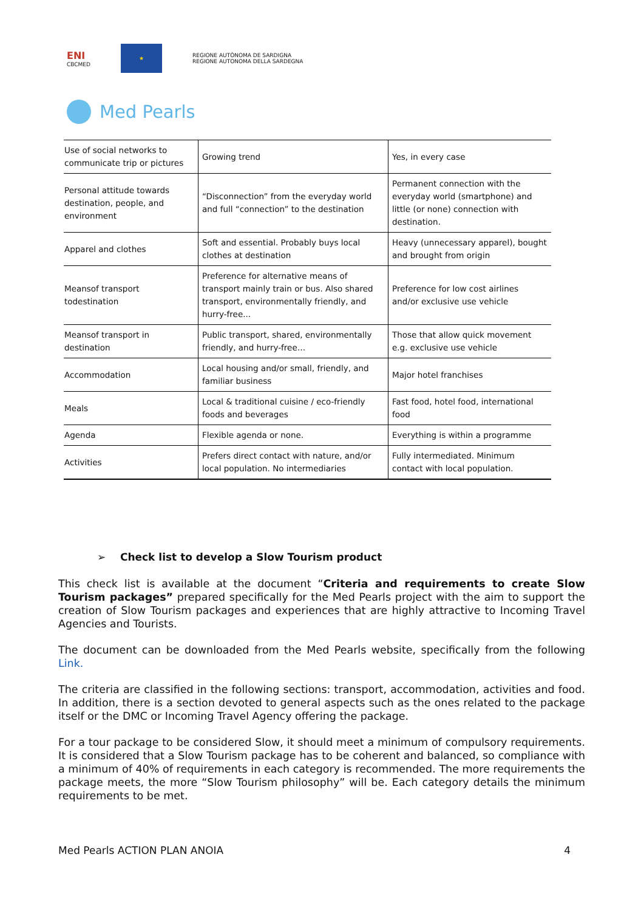ENI
CBCMED
★
REGIONE AUTÒNOMA DE SARDIGNA
REGIONE AUTONOMA DELLA SARDEGNA
Med Pearls
| Use of social networks to communicate trip or pictures | Growing trend | Yes, in every case |
| Personal attitude towards destination, people, and environment | “Disconnection” from the everyday world and full “connection” to the destination | Permanent connection with the everyday world (smartphone) and little (or none) connection with destination. |
| Apparel and clothes | Soft and essential. Probably buys local clothes at destination | Heavy (unnecessary apparel), bought and brought from origin |
| Meansof transport todestination | Preference for alternative means of transport mainly train or bus. Also shared transport, environmentally friendly, and hurry-free... | Preference for low cost airlines and/or exclusive use vehicle |
| Meansof transport in destination | Public transport, shared, environmentally friendly, and hurry-free… | Those that allow quick movement e.g. exclusive use vehicle |
| Accommodation | Local housing and/or small, friendly, and familiar business | Major hotel franchises |
| Meals | Local & traditional cuisine / eco-friendly foods and beverages | Fast food, hotel food, international food |
| Agenda | Flexible agenda or none. | Everything is within a programme |
| Activities | Prefers direct contact with nature, and/or local population. No intermediaries | Fully intermediated. Minimum contact with local population. |
➢ Check list to develop a Slow Tourism product
This check list is available at the document “Criteria and requirements to create Slow Tourism packages” prepared specifically for the Med Pearls project with the aim to support the creation of Slow Tourism packages and experiences that are highly attractive to Incoming Travel Agencies and Tourists.
The document can be downloaded from the Med Pearls website, specifically from the following Link.
The criteria are classified in the following sections: transport, accommodation, activities and food. In addition, there is a section devoted to general aspects such as the ones related to the package itself or the DMC or Incoming Travel Agency offering the package.
For a tour package to be considered Slow, it should meet a minimum of compulsory requirements. It is considered that a Slow Tourism package has to be coherent and balanced, so compliance with a minimum of 40% of requirements in each category is recommended. The more requirements the package meets, the more “Slow Tourism philosophy” will be. Each category details the minimum requirements to be met.
Med Pearls ACTION PLAN ANOIA 4